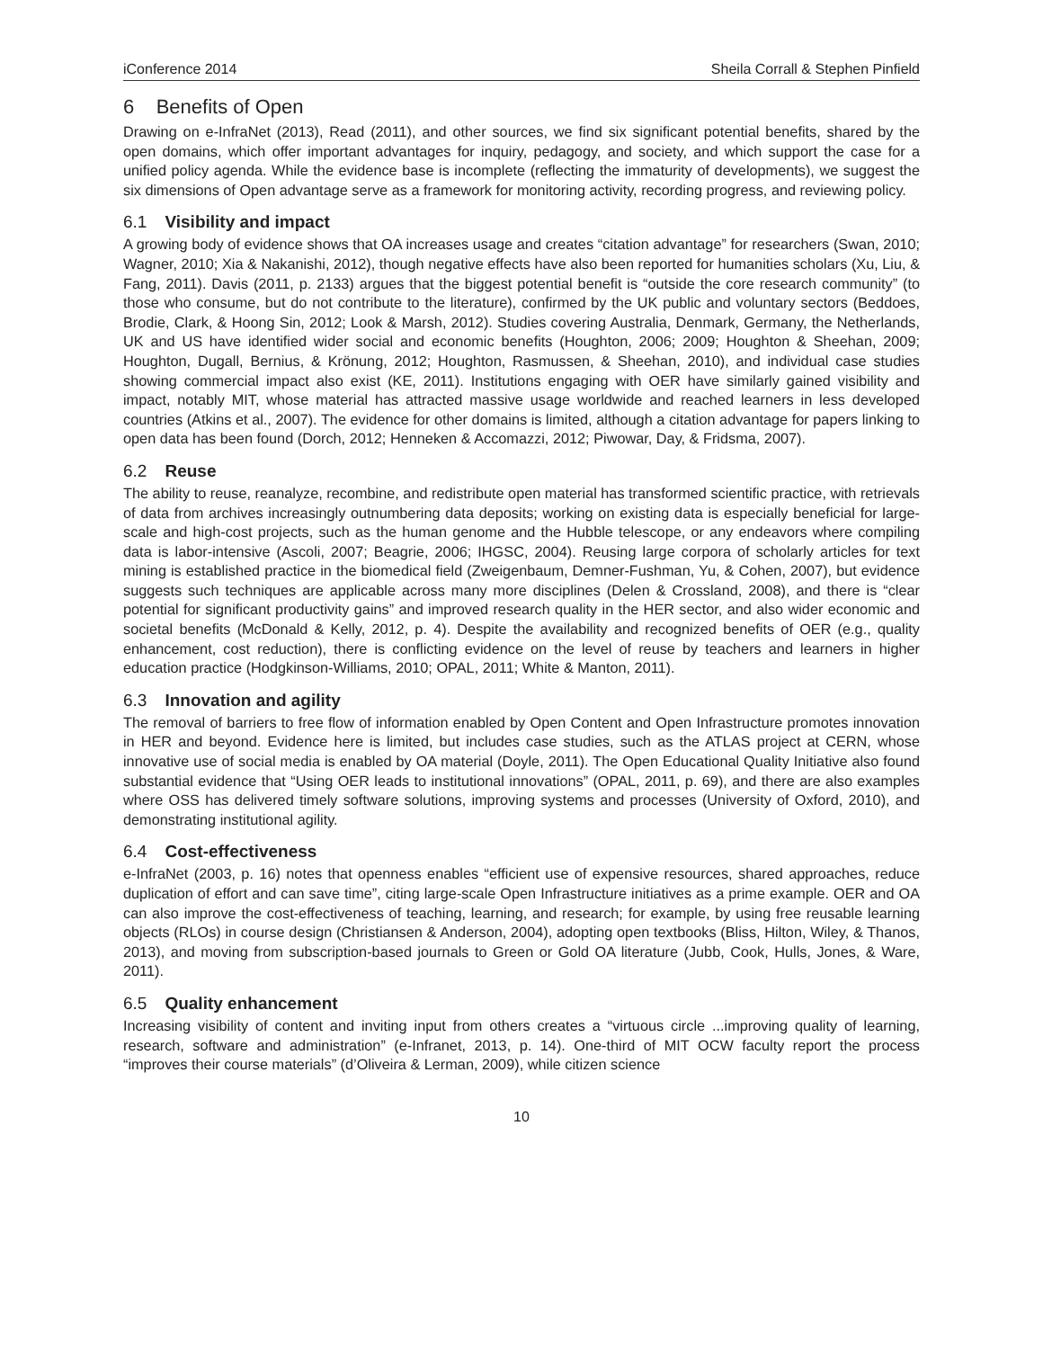iConference 2014 Sheila Corrall & Stephen Pinfield
6 Benefits of Open
Drawing on e-InfraNet (2013), Read (2011), and other sources, we find six significant potential benefits, shared by the open domains, which offer important advantages for inquiry, pedagogy, and society, and which support the case for a unified policy agenda. While the evidence base is incomplete (reflecting the immaturity of developments), we suggest the six dimensions of Open advantage serve as a framework for monitoring activity, recording progress, and reviewing policy.
6.1 Visibility and impact
A growing body of evidence shows that OA increases usage and creates “citation advantage” for researchers (Swan, 2010; Wagner, 2010; Xia & Nakanishi, 2012), though negative effects have also been reported for humanities scholars (Xu, Liu, & Fang, 2011). Davis (2011, p. 2133) argues that the biggest potential benefit is “outside the core research community” (to those who consume, but do not contribute to the literature), confirmed by the UK public and voluntary sectors (Beddoes, Brodie, Clark, & Hoong Sin, 2012; Look & Marsh, 2012). Studies covering Australia, Denmark, Germany, the Netherlands, UK and US have identified wider social and economic benefits (Houghton, 2006; 2009; Houghton & Sheehan, 2009; Houghton, Dugall, Bernius, & Krönung, 2012; Houghton, Rasmussen, & Sheehan, 2010), and individual case studies showing commercial impact also exist (KE, 2011). Institutions engaging with OER have similarly gained visibility and impact, notably MIT, whose material has attracted massive usage worldwide and reached learners in less developed countries (Atkins et al., 2007). The evidence for other domains is limited, although a citation advantage for papers linking to open data has been found (Dorch, 2012; Henneken & Accomazzi, 2012; Piwowar, Day, & Fridsma, 2007).
6.2 Reuse
The ability to reuse, reanalyze, recombine, and redistribute open material has transformed scientific practice, with retrievals of data from archives increasingly outnumbering data deposits; working on existing data is especially beneficial for large-scale and high-cost projects, such as the human genome and the Hubble telescope, or any endeavors where compiling data is labor-intensive (Ascoli, 2007; Beagrie, 2006; IHGSC, 2004). Reusing large corpora of scholarly articles for text mining is established practice in the biomedical field (Zweigenbaum, Demner-Fushman, Yu, & Cohen, 2007), but evidence suggests such techniques are applicable across many more disciplines (Delen & Crossland, 2008), and there is “clear potential for significant productivity gains” and improved research quality in the HER sector, and also wider economic and societal benefits (McDonald & Kelly, 2012, p. 4). Despite the availability and recognized benefits of OER (e.g., quality enhancement, cost reduction), there is conflicting evidence on the level of reuse by teachers and learners in higher education practice (Hodgkinson-Williams, 2010; OPAL, 2011; White & Manton, 2011).
6.3 Innovation and agility
The removal of barriers to free flow of information enabled by Open Content and Open Infrastructure promotes innovation in HER and beyond. Evidence here is limited, but includes case studies, such as the ATLAS project at CERN, whose innovative use of social media is enabled by OA material (Doyle, 2011). The Open Educational Quality Initiative also found substantial evidence that “Using OER leads to institutional innovations” (OPAL, 2011, p. 69), and there are also examples where OSS has delivered timely software solutions, improving systems and processes (University of Oxford, 2010), and demonstrating institutional agility.
6.4 Cost-effectiveness
e-InfraNet (2003, p. 16) notes that openness enables “efficient use of expensive resources, shared approaches, reduce duplication of effort and can save time”, citing large-scale Open Infrastructure initiatives as a prime example. OER and OA can also improve the cost-effectiveness of teaching, learning, and research; for example, by using free reusable learning objects (RLOs) in course design (Christiansen & Anderson, 2004), adopting open textbooks (Bliss, Hilton, Wiley, & Thanos, 2013), and moving from subscription-based journals to Green or Gold OA literature (Jubb, Cook, Hulls, Jones, & Ware, 2011).
6.5 Quality enhancement
Increasing visibility of content and inviting input from others creates a “virtuous circle ...improving quality of learning, research, software and administration” (e-Infranet, 2013, p. 14). One-third of MIT OCW faculty report the process “improves their course materials” (d’Oliveira & Lerman, 2009), while citizen science
10